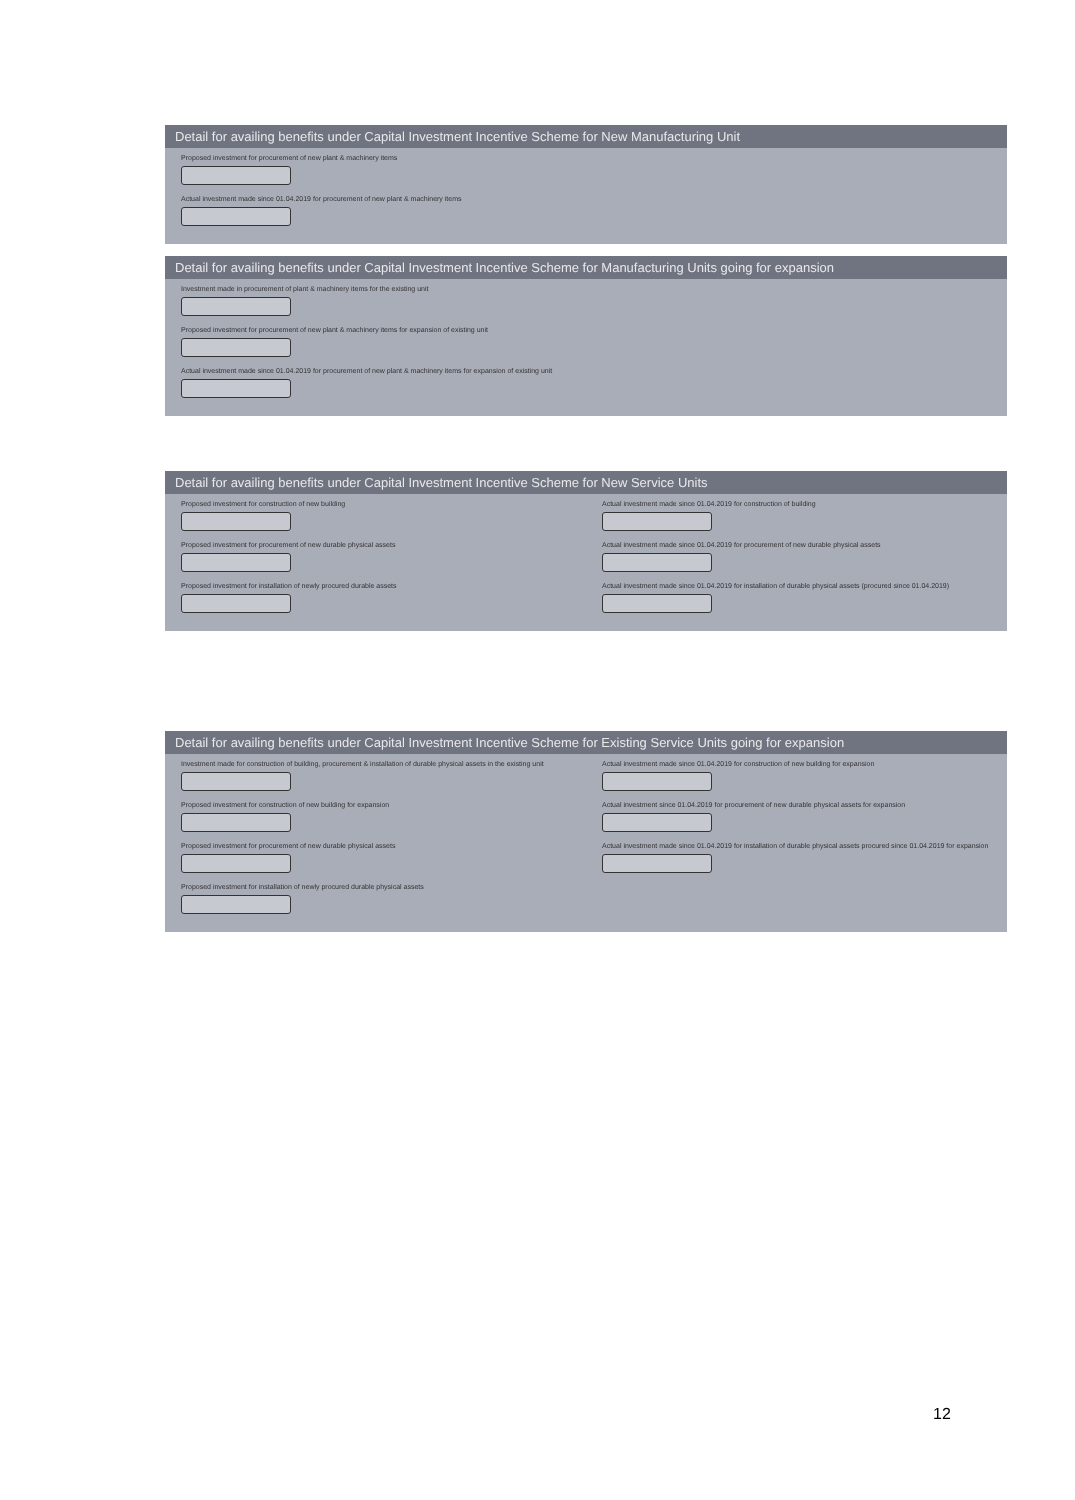Detail for availing benefits under Capital Investment Incentive Scheme for New Manufacturing Unit
Proposed investment for procurement of new plant & machinery items
Actual investment made since 01.04.2019 for procurement of new plant & machinery items
Detail for availing benefits under Capital Investment Incentive Scheme for Manufacturing Units going for expansion
Investment made in procurement of plant & machinery items for the existing unit
Proposed investment for procurement of new plant & machinery items for expansion of existing unit
Actual investment made since 01.04.2019 for procurement of new plant & machinery items for expansion of existing unit
Detail for availing benefits under Capital Investment Incentive Scheme for New Service Units
Proposed investment for construction of new building
Proposed investment for procurement of new durable physical assets
Proposed investment for installation of newly procured durable assets
Actual investment made since 01.04.2019 for construction of building
Actual investment made since 01.04.2019 for procurement of new durable physical assets
Actual investment made since 01.04.2019 for installation of durable physical assets (procured since 01.04.2019)
Detail for availing benefits under Capital Investment Incentive Scheme for Existing Service Units going for expansion
Investment made for construction of building, procurement & installation of durable physical assets in the existing unit
Proposed investment for construction of new building for expansion
Proposed investment for procurement of new durable physical assets
Proposed investment for installation of newly procured durable physical assets
Actual investment made since 01.04.2019 for construction of new building for expansion
Actual investment since 01.04.2019 for procurement of new durable physical assets for expansion
Actual investment made since 01.04.2019 for installation of durable physical assets procured since 01.04.2019 for expansion
12